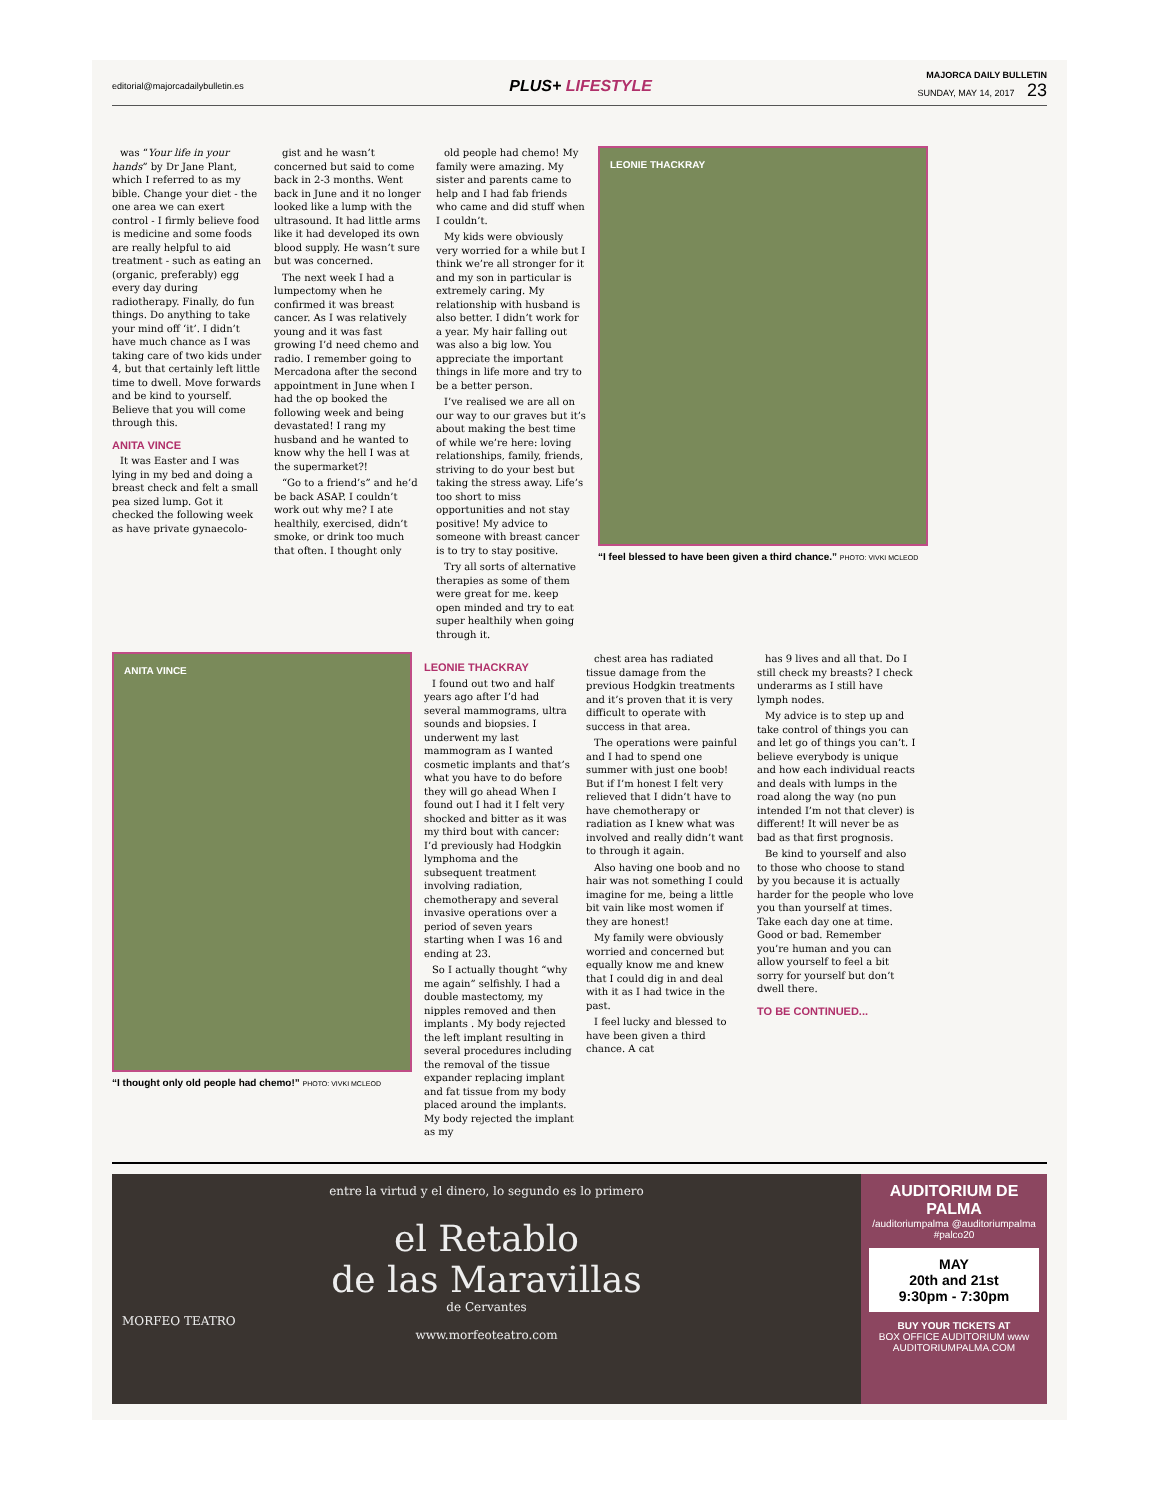editorial@majorcadailybulletin.es
PLUS+ LIFESTYLE
MAJORCA DAILY BULLETIN
SUNDAY, MAY 14, 2017 23
was “Your life in your hands” by Dr Jane Plant, which I referred to as my bible. Change your diet - the one area we can exert control - I firmly believe food is medicine and some foods are really helpful to aid treatment - such as eating an (organic, preferably) egg every day during radiotherapy. Finally, do fun things. Do anything to take your mind off ‘it’. I didn’t have much chance as I was taking care of two kids under 4, but that certainly left little time to dwell. Move forwards and be kind to yourself. Believe that you will come through this.
ANITA VINCE
It was Easter and I was lying in my bed and doing a breast check and felt a small pea sized lump. Got it checked the following week as have private gynaecolo-
gist and he wasn’t concerned but said to come back in 2-3 months. Went back in June and it no longer looked like a lump with the ultrasound. It had little arms like it had developed its own blood supply. He wasn’t sure but was concerned.
The next week I had a lumpectomy when he confirmed it was breast cancer. As I was relatively young and it was fast growing I’d need chemo and radio. I remember going to Mercadona after the second appointment in June when I had the op booked the following week and being devastated! I rang my husband and he wanted to know why the hell I was at the supermarket?!
“Go to a friend’s” and he’d be back ASAP. I couldn’t work out why me? I ate healthily, exercised, didn’t smoke, or drink too much that often. I thought only
old people had chemo! My family were amazing. My sister and parents came to help and I had fab friends who came and did stuff when I couldn’t.
My kids were obviously very worried for a while but I think we’re all stronger for it and my son in particular is extremely caring. My relationship with husband is also better. I didn’t work for a year. My hair falling out was also a big low. You appreciate the important things in life more and try to be a better person.
I’ve realised we are all on our way to our graves but it’s about making the best time of while we’re here: loving relationships, family, friends, striving to do your best but taking the stress away. Life’s too short to miss opportunities and not stay positive! My advice to someone with breast cancer is to try to stay positive.
Try all sorts of alternative therapies as some of them were great for me. keep open minded and try to eat super healthily when going through it.
LEONIE THACKRAY
“I feel blessed to have been given a third chance.” PHOTO: VIVKI MCLEOD
ANITA VINCE
“I thought only old people had chemo!” PHOTO: VIVKI MCLEOD
LEONIE THACKRAY
I found out two and half years ago after I’d had several mammograms, ultra sounds and biopsies. I underwent my last mammogram as I wanted cosmetic implants and that’s what you have to do before they will go ahead When I found out I had it I felt very shocked and bitter as it was my third bout with cancer: I’d previously had Hodgkin lymphoma and the subsequent treatment involving radiation, chemotherapy and several invasive operations over a period of seven years starting when I was 16 and ending at 23.
So I actually thought “why me again” selfishly. I had a double mastectomy, my nipples removed and then implants . My body rejected the left implant resulting in several procedures including the removal of the tissue expander replacing implant and fat tissue from my body placed around the implants. My body rejected the implant as my
chest area has radiated tissue damage from the previous Hodgkin treatments and it’s proven that it is very difficult to operate with success in that area.
The operations were painful and I had to spend one summer with just one boob! But if I’m honest I felt very relieved that I didn’t have to have chemotherapy or radiation as I knew what was involved and really didn’t want to through it again.
Also having one boob and no hair was not something I could imagine for me, being a little bit vain like most women if they are honest!
My family were obviously worried and concerned but equally know me and knew that I could dig in and deal with it as I had twice in the past.
I feel lucky and blessed to have been given a third chance. A cat
has 9 lives and all that. Do I still check my breasts? I check underarms as I still have lymph nodes.
My advice is to step up and take control of things you can and let go of things you can’t. I believe everybody is unique and how each individual reacts and deals with lumps in the road along the way (no pun intended I’m not that clever) is different! It will never be as bad as that first prognosis.
Be kind to yourself and also to those who choose to stand by you because it is actually harder for the people who love you than yourself at times. Take each day one at time. Good or bad. Remember you’re human and you can allow yourself to feel a bit sorry for yourself but don’t dwell there.
TO BE CONTINUED...
entre la virtud y el dinero, lo segundo es lo primero
el Retablo
de las Maravillas
de Cervantes
MORFEO TEATRO
www.morfeoteatro.com
AUDITORIUM DE PALMA
/auditoriumpalma @auditoriumpalma #palco20
MAY
20th and 21st
9:30pm - 7:30pm
BUY YOUR TICKETS AT
BOX OFFICE AUDITORIUM www AUDITORIUMPALMA.COM